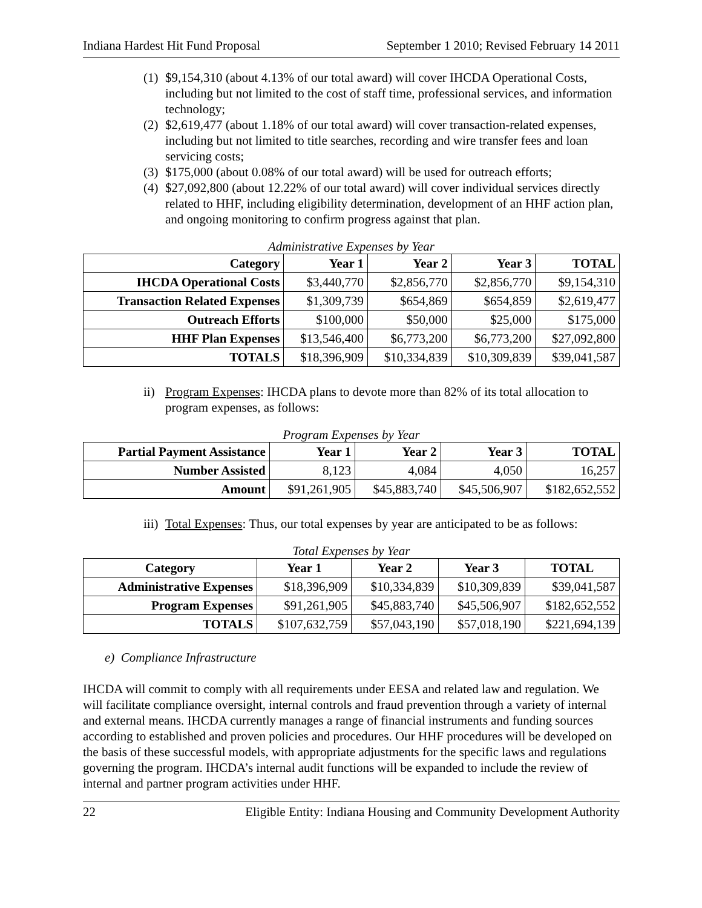Indiana Hardest Hit Fund Proposal September 1 2010; Revised February 14 2011
(1) $9,154,310 (about 4.13% of our total award) will cover IHCDA Operational Costs, including but not limited to the cost of staff time, professional services, and information technology;
(2) $2,619,477 (about 1.18% of our total award) will cover transaction-related expenses, including but not limited to title searches, recording and wire transfer fees and loan servicing costs;
(3) $175,000 (about 0.08% of our total award) will be used for outreach efforts;
(4) $27,092,800 (about 12.22% of our total award) will cover individual services directly related to HHF, including eligibility determination, development of an HHF action plan, and ongoing monitoring to confirm progress against that plan.
Administrative Expenses by Year
| Category | Year 1 | Year 2 | Year 3 | TOTAL |
| --- | --- | --- | --- | --- |
| IHCDA Operational Costs | $3,440,770 | $2,856,770 | $2,856,770 | $9,154,310 |
| Transaction Related Expenses | $1,309,739 | $654,869 | $654,859 | $2,619,477 |
| Outreach Efforts | $100,000 | $50,000 | $25,000 | $175,000 |
| HHF Plan Expenses | $13,546,400 | $6,773,200 | $6,773,200 | $27,092,800 |
| TOTALS | $18,396,909 | $10,334,839 | $10,309,839 | $39,041,587 |
ii) Program Expenses: IHCDA plans to devote more than 82% of its total allocation to program expenses, as follows:
Program Expenses by Year
| Partial Payment Assistance | Year 1 | Year 2 | Year 3 | TOTAL |
| --- | --- | --- | --- | --- |
| Number Assisted | 8,123 | 4,084 | 4,050 | 16,257 |
| Amount | $91,261,905 | $45,883,740 | $45,506,907 | $182,652,552 |
iii) Total Expenses: Thus, our total expenses by year are anticipated to be as follows:
Total Expenses by Year
| Category | Year 1 | Year 2 | Year 3 | TOTAL |
| --- | --- | --- | --- | --- |
| Administrative Expenses | $18,396,909 | $10,334,839 | $10,309,839 | $39,041,587 |
| Program Expenses | $91,261,905 | $45,883,740 | $45,506,907 | $182,652,552 |
| TOTALS | $107,632,759 | $57,043,190 | $57,018,190 | $221,694,139 |
e) Compliance Infrastructure
IHCDA will commit to comply with all requirements under EESA and related law and regulation. We will facilitate compliance oversight, internal controls and fraud prevention through a variety of internal and external means. IHCDA currently manages a range of financial instruments and funding sources according to established and proven policies and procedures. Our HHF procedures will be developed on the basis of these successful models, with appropriate adjustments for the specific laws and regulations governing the program. IHCDA’s internal audit functions will be expanded to include the review of internal and partner program activities under HHF.
22 Eligible Entity: Indiana Housing and Community Development Authority